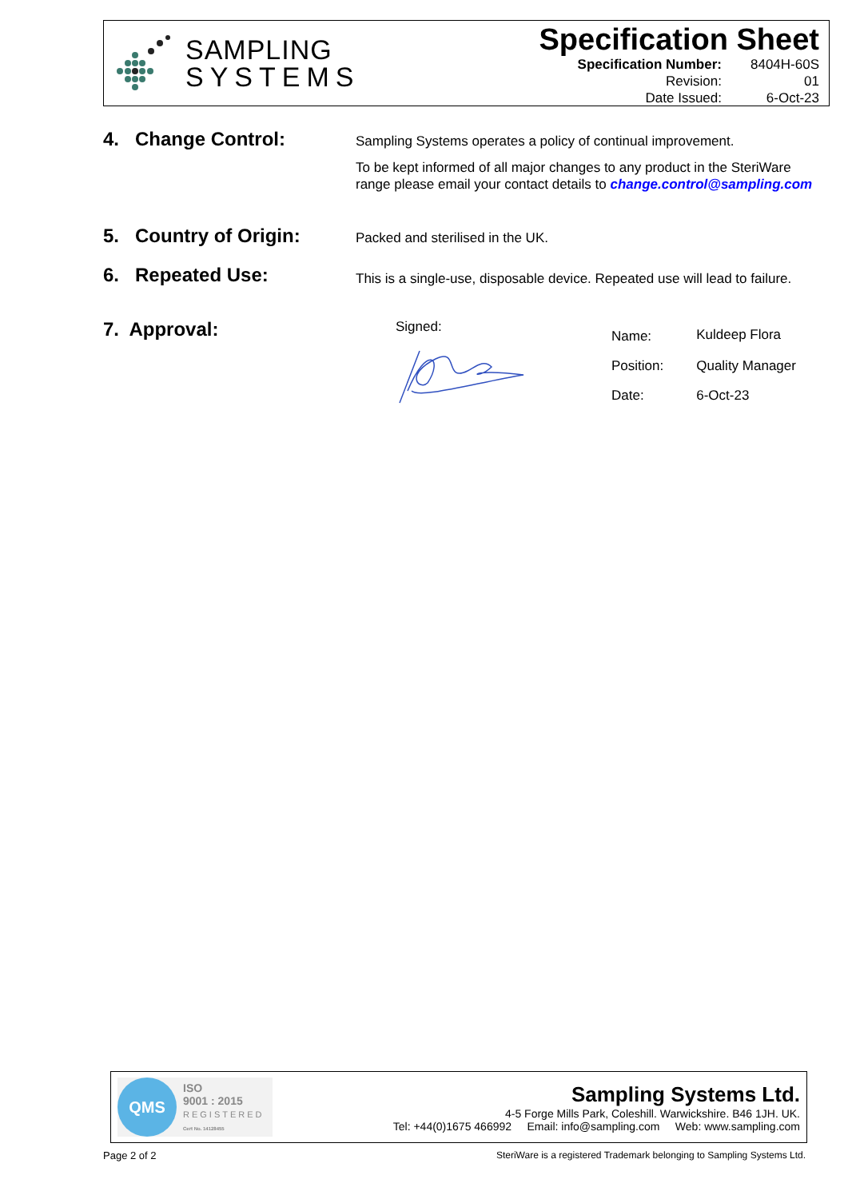SAMPLING
SYSTEMS
Specification Sheet
| Specification Number: | 8404H-60S |
| Revision: | 01 |
| Date Issued: | 6-Oct-23 |
4. Change Control:
Sampling Systems operates a policy of continual improvement.
To be kept informed of all major changes to any product in the SteriWare range please email your contact details to change.control@sampling.com
5. Country of Origin:
Packed and sterilised in the UK.
6. Repeated Use:
This is a single-use, disposable device. Repeated use will lead to failure.
7. Approval:
Signed:
| Name: | Kuldeep Flora |
| Position: | Quality Manager |
| Date: | 6-Oct-23 |
QMS
ISO
9001 : 2015
REGISTERED
Cert No. 14128455
Sampling Systems Ltd.
4-5 Forge Mills Park, Coleshill. Warwickshire. B46 1JH. UK.
Tel: +44(0)1675 466992 Email: info@sampling.com Web: www.sampling.com
Page 2 of 2 SteriWare is a registered Trademark belonging to Sampling Systems Ltd.